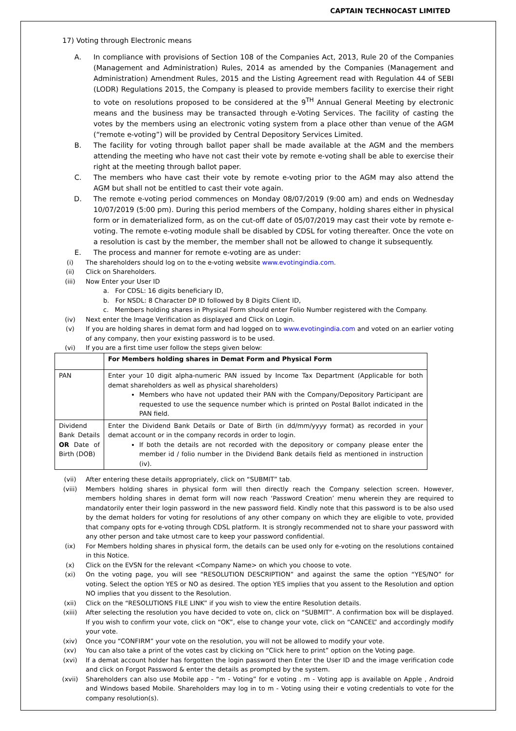CAPTAIN TECHNOCAST LIMITED
17) Voting through Electronic means
A. In compliance with provisions of Section 108 of the Companies Act, 2013, Rule 20 of the Companies (Management and Administration) Rules, 2014 as amended by the Companies (Management and Administration) Amendment Rules, 2015 and the Listing Agreement read with Regulation 44 of SEBI (LODR) Regulations 2015, the Company is pleased to provide members facility to exercise their right to vote on resolutions proposed to be considered at the 9<sup>TH</sup> Annual General Meeting by electronic means and the business may be transacted through e-Voting Services. The facility of casting the votes by the members using an electronic voting system from a place other than venue of the AGM (“remote e-voting”) will be provided by Central Depository Services Limited.
B. The facility for voting through ballot paper shall be made available at the AGM and the members attending the meeting who have not cast their vote by remote e-voting shall be able to exercise their right at the meeting through ballot paper.
C. The members who have cast their vote by remote e-voting prior to the AGM may also attend the AGM but shall not be entitled to cast their vote again.
D. The remote e-voting period commences on Monday 08/07/2019 (9:00 am) and ends on Wednesday 10/07/2019 (5:00 pm). During this period members of the Company, holding shares either in physical form or in dematerialized form, as on the cut-off date of 05/07/2019 may cast their vote by remote e-voting. The remote e-voting module shall be disabled by CDSL for voting thereafter. Once the vote on a resolution is cast by the member, the member shall not be allowed to change it subsequently.
E. The process and manner for remote e-voting are as under:
(i) The shareholders should log on to the e-voting website www.evotingindia.com.
(ii) Click on Shareholders.
(iii) Now Enter your User ID
a. For CDSL: 16 digits beneficiary ID,
b. For NSDL: 8 Character DP ID followed by 8 Digits Client ID,
c. Members holding shares in Physical Form should enter Folio Number registered with the Company.
(iv) Next enter the Image Verification as displayed and Click on Login.
(v) If you are holding shares in demat form and had logged on to www.evotingindia.com and voted on an earlier voting of any company, then your existing password is to be used.
(vi) If you are a first time user follow the steps given below:
| | For Members holding shares in Demat Form and Physical Form |
| --- | --- |
| PAN | Enter your 10 digit alpha-numeric PAN issued by Income Tax Department (Applicable for both demat shareholders as well as physical shareholders) Members who have not updated their PAN with the Company/Depository Participant are requested to use the sequence number which is printed on Postal Ballot indicated in the PAN field. |
| Dividend Bank Details OR Date of Birth (DOB) | Enter the Dividend Bank Details or Date of Birth (in dd/mm/yyyy format) as recorded in your demat account or in the company records in order to login. If both the details are not recorded with the depository or company please enter the member id / folio number in the Dividend Bank details field as mentioned in instruction (iv). |
(vii) After entering these details appropriately, click on “SUBMIT” tab.
(viii) Members holding shares in physical form will then directly reach the Company selection screen. However, members holding shares in demat form will now reach ‘Password Creation’ menu wherein they are required to mandatorily enter their login password in the new password field. Kindly note that this password is to be also used by the demat holders for voting for resolutions of any other company on which they are eligible to vote, provided that company opts for e-voting through CDSL platform. It is strongly recommended not to share your password with any other person and take utmost care to keep your password confidential.
(ix) For Members holding shares in physical form, the details can be used only for e-voting on the resolutions contained in this Notice.
(x) Click on the EVSN for the relevant <Company Name> on which you choose to vote.
(xi) On the voting page, you will see “RESOLUTION DESCRIPTION” and against the same the option “YES/NO” for voting. Select the option YES or NO as desired. The option YES implies that you assent to the Resolution and option NO implies that you dissent to the Resolution.
(xii) Click on the “RESOLUTIONS FILE LINK” if you wish to view the entire Resolution details.
(xiii) After selecting the resolution you have decided to vote on, click on “SUBMIT”. A confirmation box will be displayed. If you wish to confirm your vote, click on “OK”, else to change your vote, click on “CANCEL” and accordingly modify your vote.
(xiv) Once you “CONFIRM” your vote on the resolution, you will not be allowed to modify your vote.
(xv) You can also take a print of the votes cast by clicking on “Click here to print” option on the Voting page.
(xvi) If a demat account holder has forgotten the login password then Enter the User ID and the image verification code and click on Forgot Password & enter the details as prompted by the system.
(xvii) Shareholders can also use Mobile app - “m - Voting” for e voting . m - Voting app is available on Apple , Android and Windows based Mobile. Shareholders may log in to m - Voting using their e voting credentials to vote for the company resolution(s).